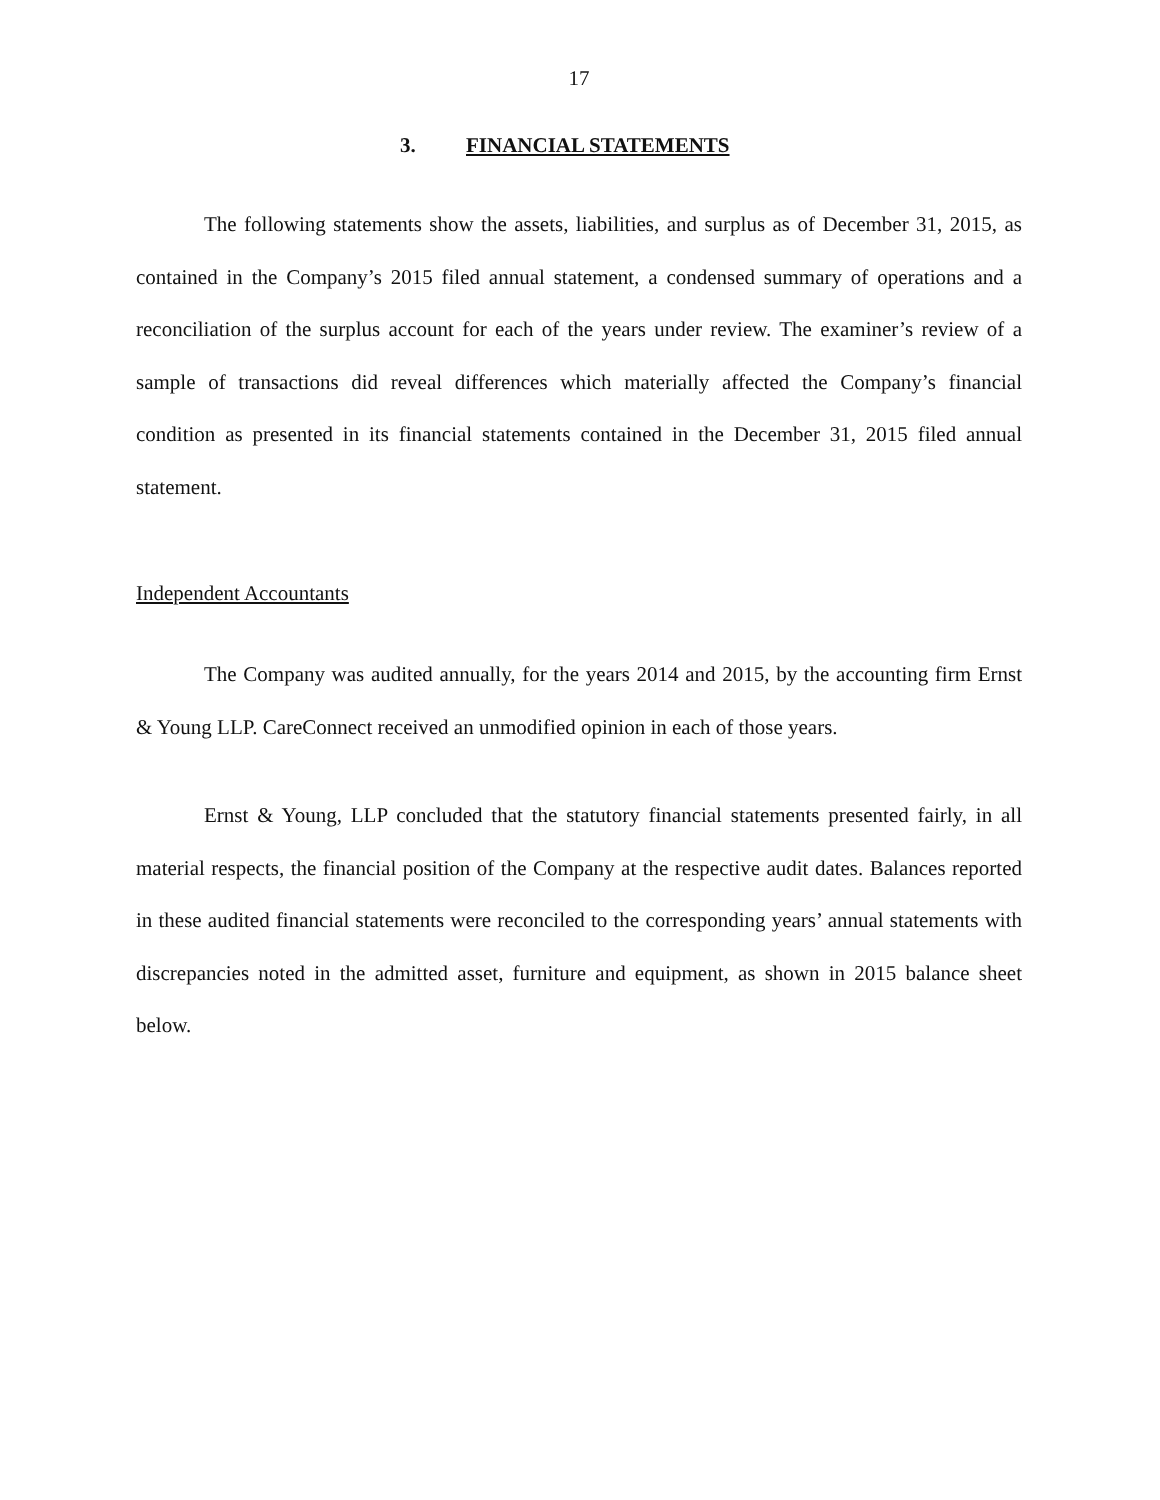17
3. FINANCIAL STATEMENTS
The following statements show the assets, liabilities, and surplus as of December 31, 2015, as contained in the Company’s 2015 filed annual statement, a condensed summary of operations and a reconciliation of the surplus account for each of the years under review. The examiner’s review of a sample of transactions did reveal differences which materially affected the Company’s financial condition as presented in its financial statements contained in the December 31, 2015 filed annual statement.
Independent Accountants
The Company was audited annually, for the years 2014 and 2015, by the accounting firm Ernst & Young LLP. CareConnect received an unmodified opinion in each of those years.
Ernst & Young, LLP concluded that the statutory financial statements presented fairly, in all material respects, the financial position of the Company at the respective audit dates. Balances reported in these audited financial statements were reconciled to the corresponding years’ annual statements with discrepancies noted in the admitted asset, furniture and equipment, as shown in 2015 balance sheet below.